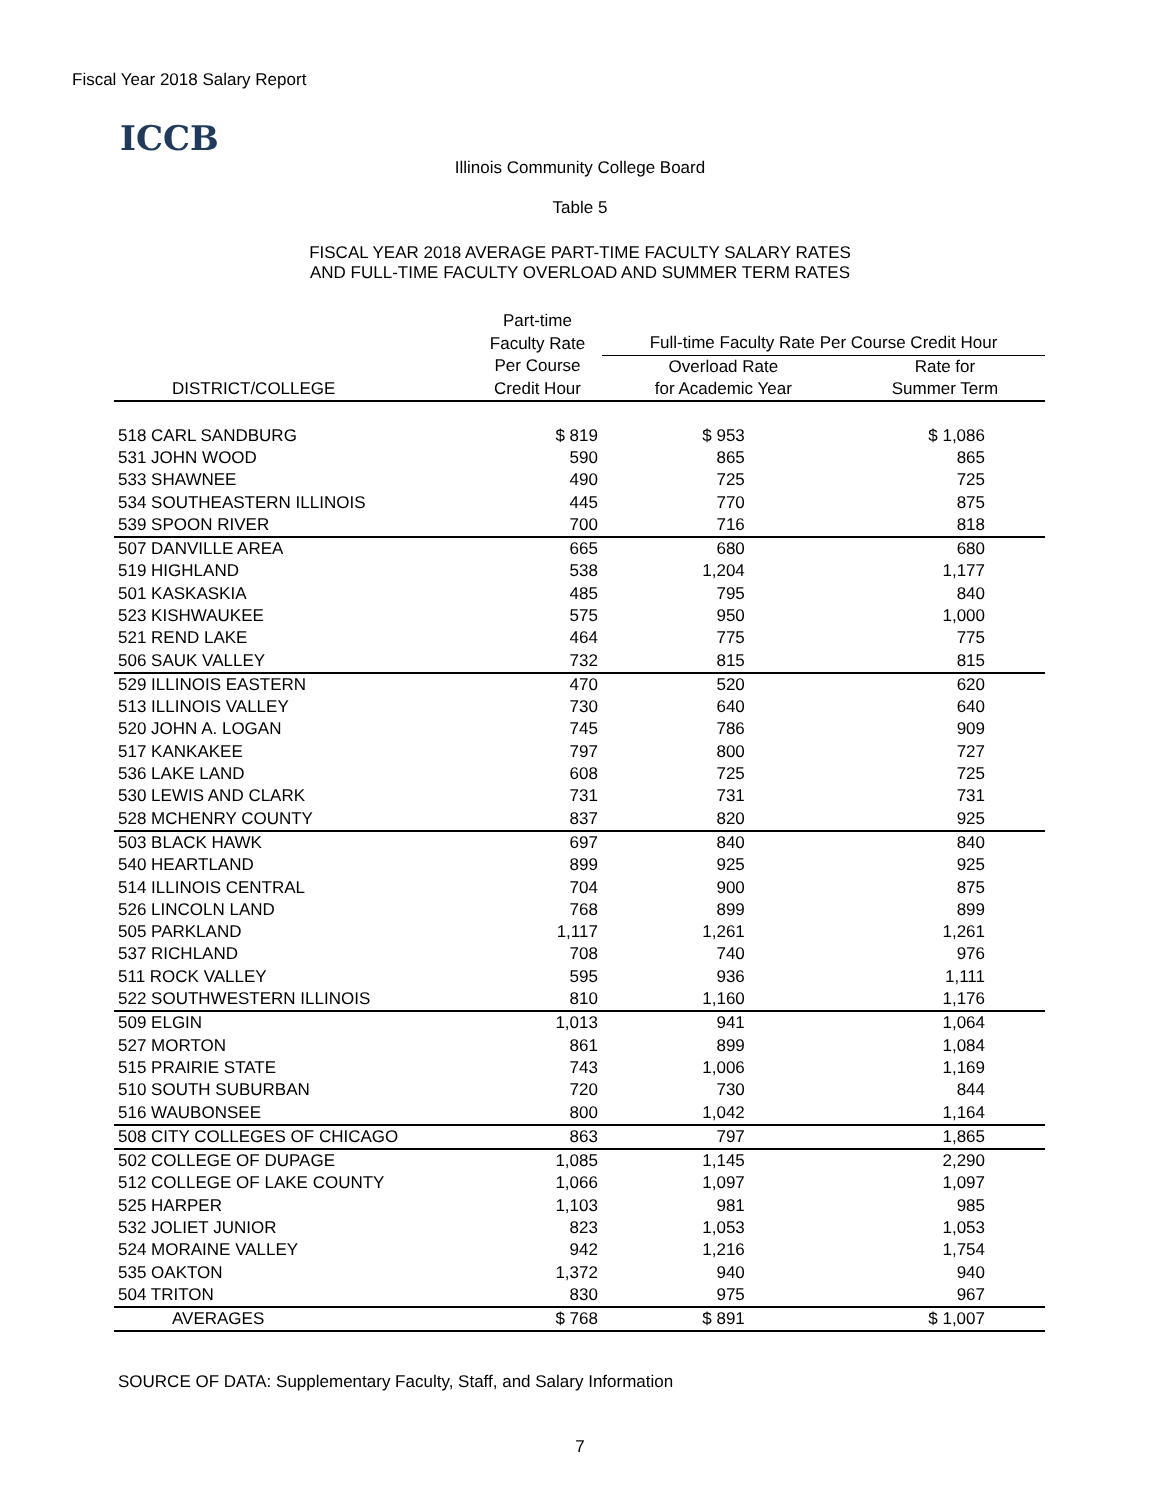Fiscal Year 2018 Salary Report
ICCB
Illinois Community College Board
Table 5
FISCAL YEAR 2018 AVERAGE PART-TIME FACULTY SALARY RATES
AND FULL-TIME FACULTY OVERLOAD AND SUMMER TERM RATES
| | Part-time | | |
| --- | --- | --- | --- |
| | Faculty Rate | Full-time Faculty Rate Per Course Credit Hour | |
| | Per Course | Overload Rate | Rate for |
| DISTRICT/COLLEGE | Credit Hour | for Academic Year | Summer Term |
| 518 CARL SANDBURG | $ 819 | $ 953 | $ 1,086 |
| 531 JOHN WOOD | 590 | 865 | 865 |
| 533 SHAWNEE | 490 | 725 | 725 |
| 534 SOUTHEASTERN ILLINOIS | 445 | 770 | 875 |
| 539 SPOON RIVER | 700 | 716 | 818 |
| 507 DANVILLE AREA | 665 | 680 | 680 |
| 519 HIGHLAND | 538 | 1,204 | 1,177 |
| 501 KASKASKIA | 485 | 795 | 840 |
| 523 KISHWAUKEE | 575 | 950 | 1,000 |
| 521 REND LAKE | 464 | 775 | 775 |
| 506 SAUK VALLEY | 732 | 815 | 815 |
| 529 ILLINOIS EASTERN | 470 | 520 | 620 |
| 513 ILLINOIS VALLEY | 730 | 640 | 640 |
| 520 JOHN A. LOGAN | 745 | 786 | 909 |
| 517 KANKAKEE | 797 | 800 | 727 |
| 536 LAKE LAND | 608 | 725 | 725 |
| 530 LEWIS AND CLARK | 731 | 731 | 731 |
| 528 MCHENRY COUNTY | 837 | 820 | 925 |
| 503 BLACK HAWK | 697 | 840 | 840 |
| 540 HEARTLAND | 899 | 925 | 925 |
| 514 ILLINOIS CENTRAL | 704 | 900 | 875 |
| 526 LINCOLN LAND | 768 | 899 | 899 |
| 505 PARKLAND | 1,117 | 1,261 | 1,261 |
| 537 RICHLAND | 708 | 740 | 976 |
| 511 ROCK VALLEY | 595 | 936 | 1,111 |
| 522 SOUTHWESTERN ILLINOIS | 810 | 1,160 | 1,176 |
| 509 ELGIN | 1,013 | 941 | 1,064 |
| 527 MORTON | 861 | 899 | 1,084 |
| 515 PRAIRIE STATE | 743 | 1,006 | 1,169 |
| 510 SOUTH SUBURBAN | 720 | 730 | 844 |
| 516 WAUBONSEE | 800 | 1,042 | 1,164 |
| 508 CITY COLLEGES OF CHICAGO | 863 | 797 | 1,865 |
| 502 COLLEGE OF DUPAGE | 1,085 | 1,145 | 2,290 |
| 512 COLLEGE OF LAKE COUNTY | 1,066 | 1,097 | 1,097 |
| 525 HARPER | 1,103 | 981 | 985 |
| 532 JOLIET JUNIOR | 823 | 1,053 | 1,053 |
| 524 MORAINE VALLEY | 942 | 1,216 | 1,754 |
| 535 OAKTON | 1,372 | 940 | 940 |
| 504 TRITON | 830 | 975 | 967 |
| AVERAGES | $ 768 | $ 891 | $ 1,007 |
SOURCE OF DATA: Supplementary Faculty, Staff, and Salary Information
7